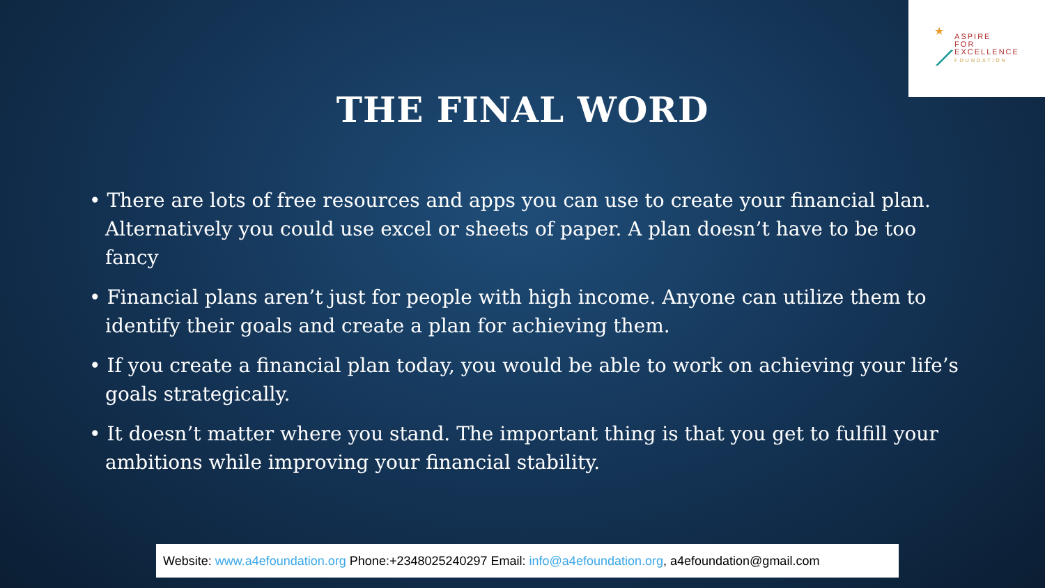★
⟋
ASPIRE
FOR
EXCELLENCE
FOUNDATION
THE FINAL WORD
• There are lots of free resources and apps you can use to create your financial plan. Alternatively you could use excel or sheets of paper. A plan doesn’t have to be too fancy
• Financial plans aren’t just for people with high income. Anyone can utilize them to identify their goals and create a plan for achieving them.
• If you create a financial plan today, you would be able to work on achieving your life’s goals strategically.
• It doesn’t matter where you stand. The important thing is that you get to fulfill your ambitions while improving your financial stability.
Website: www.a4efoundation.org Phone:+2348025240297 Email: info@a4efoundation.org, a4efoundation@gmail.com